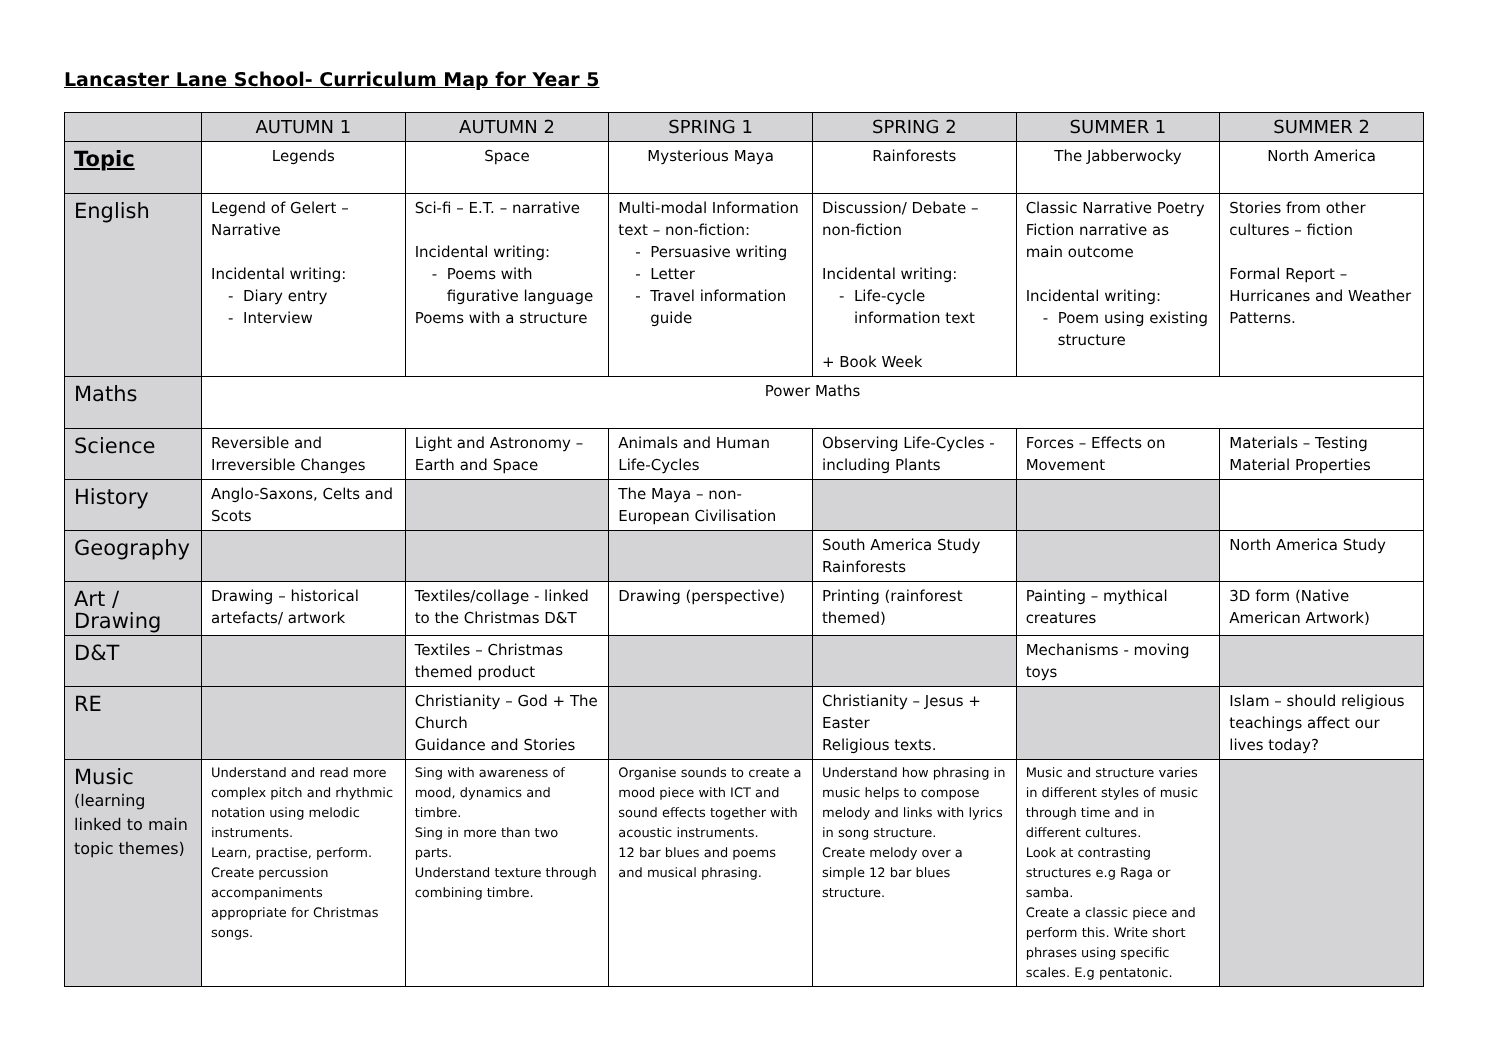Lancaster Lane School- Curriculum Map for Year 5
| | AUTUMN 1 | AUTUMN 2 | SPRING 1 | SPRING 2 | SUMMER 1 | SUMMER 2 |
| --- | --- | --- | --- | --- | --- | --- |
| Topic | Legends | Space | Mysterious Maya | Rainforests | The Jabberwocky | North America |
| English | Legend of Gelert – Narrative Incidental writing: Diary entry Interview | Sci-fi – E.T. – narrative Incidental writing: Poems with figurative language Poems with a structure | Multi-modal Information text – non-fiction: Persuasive writing Letter Travel information guide | Discussion/ Debate – non-fiction Incidental writing: Life-cycle information text + Book Week | Classic Narrative Poetry Fiction narrative as main outcome Incidental writing: Poem using existing structure | Stories from other cultures – fiction Formal Report – Hurricanes and Weather Patterns. |
| Maths | Power Maths | | | | | |
| Science | Reversible and Irreversible Changes | Light and Astronomy – Earth and Space | Animals and Human Life-Cycles | Observing Life-Cycles - including Plants | Forces – Effects on Movement | Materials – Testing Material Properties |
| History | Anglo-Saxons, Celts and Scots | | The Maya – non-European Civilisation | | | |
| Geography | | | | South America Study Rainforests | | North America Study |
| Art / Drawing | Drawing – historical artefacts/ artwork | Textiles/collage - linked to the Christmas D&T | Drawing (perspective) | Printing (rainforest themed) | Painting – mythical creatures | 3D form (Native American Artwork) |
| D&T | | Textiles – Christmas themed product | | | Mechanisms - moving toys | |
| RE | | Christianity – God + The Church Guidance and Stories | | Christianity – Jesus + Easter Religious texts. | | Islam – should religious teachings affect our lives today? |
| Music (learning linked to main topic themes) | Understand and read more complex pitch and rhythmic notation using melodic instruments. Learn, practise, perform. Create percussion accompaniments appropriate for Christmas songs. | Sing with awareness of mood, dynamics and timbre. Sing in more than two parts. Understand texture through combining timbre. | Organise sounds to create a mood piece with ICT and sound effects together with acoustic instruments. 12 bar blues and poems and musical phrasing. | Understand how phrasing in music helps to compose melody and links with lyrics in song structure. Create melody over a simple 12 bar blues structure. | Music and structure varies in different styles of music through time and in different cultures. Look at contrasting structures e.g Raga or samba. Create a classic piece and perform this. Write short phrases using specific scales. E.g pentatonic. | |